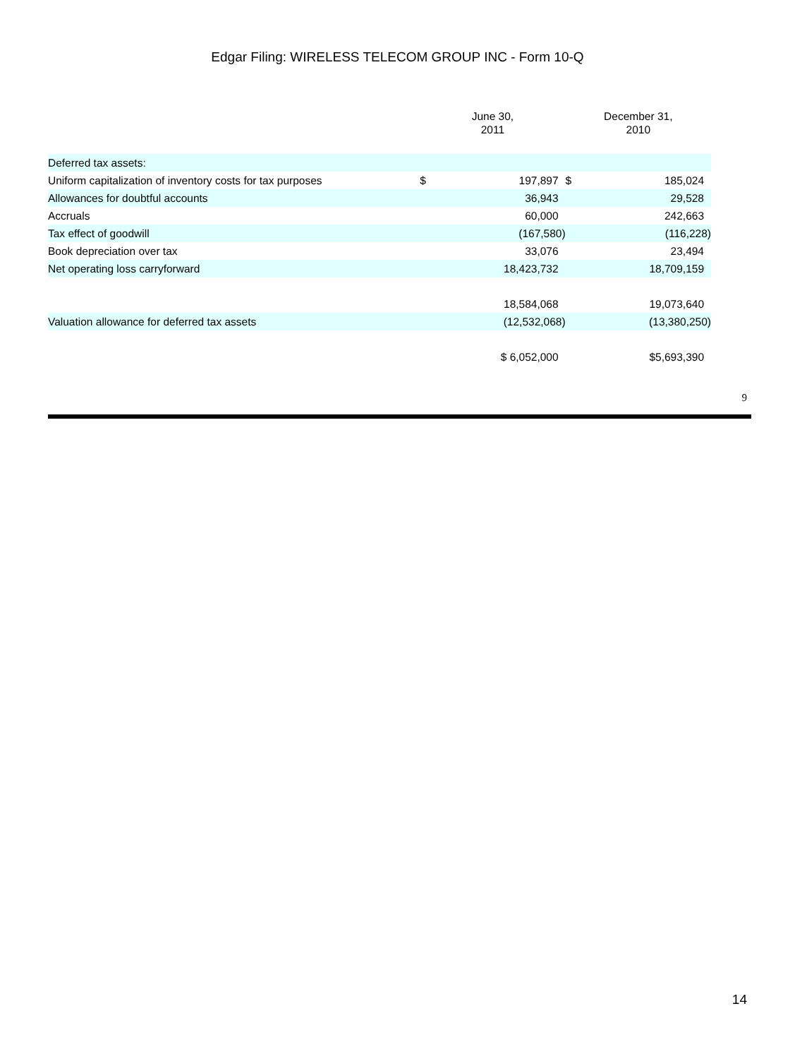Edgar Filing: WIRELESS TELECOM GROUP INC - Form 10-Q
| | June 30, 2011 | | December 31, 2010 | |
| --- | --- | --- | --- | --- |
| Deferred tax assets: | | | | |
| Uniform capitalization of inventory costs for tax purposes | $ | 197,897 | $ | 185,024 |
| Allowances for doubtful accounts | | 36,943 | | 29,528 |
| Accruals | | 60,000 | | 242,663 |
| Tax effect of goodwill | | (167,580) | | (116,228) |
| Book depreciation over tax | | 33,076 | | 23,494 |
| Net operating loss carryforward | | 18,423,732 | | 18,709,159 |
| | | 18,584,068 | | 19,073,640 |
| Valuation allowance for deferred tax assets | (12,532,068) | | (13,380,250) | |
| | $ 6,052,000 | | $5,693,390 | |
9
14